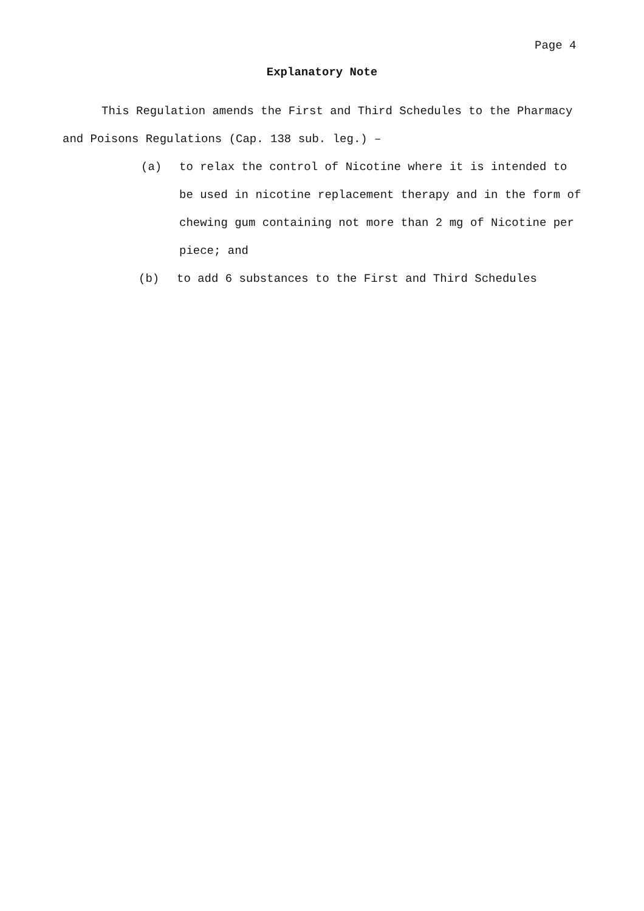Page 4
Explanatory Note
This Regulation amends the First and Third Schedules to the Pharmacy and Poisons Regulations (Cap. 138 sub. leg.) –
(a) to relax the control of Nicotine where it is intended to be used in nicotine replacement therapy and in the form of chewing gum containing not more than 2 mg of Nicotine per piece; and
(b) to add 6 substances to the First and Third Schedules